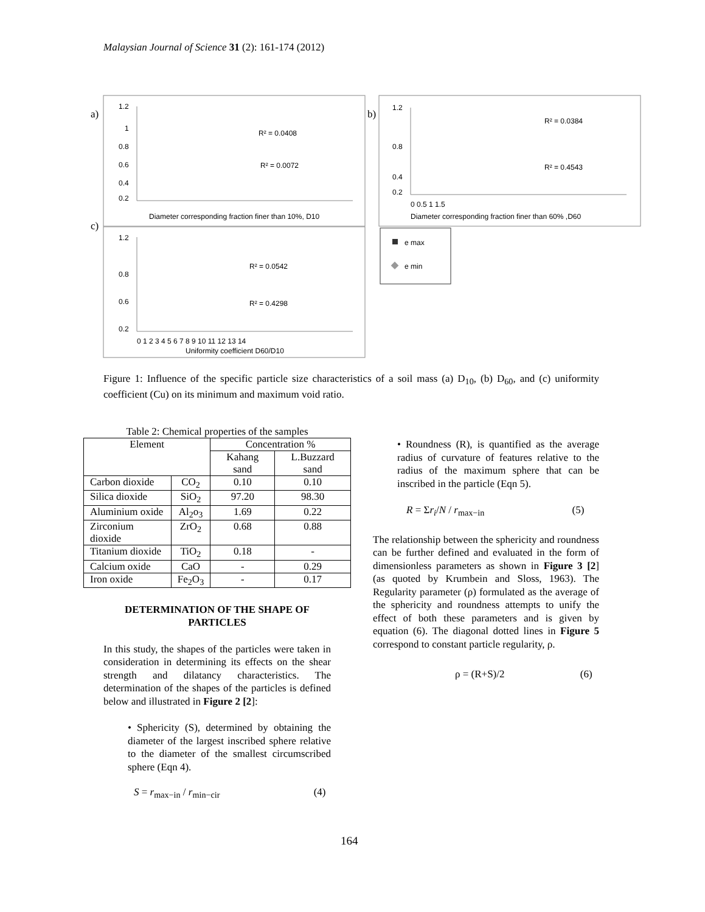Malaysian Journal of Science 31 (2): 161-174 (2012)
a)
b)
c)
1.2
0.2
1
0.8
0.6
0.4
R² = 0.0408
R² = 0.0072
Diameter corresponding fraction finer than 10%, D10
1.2
0.2
0.8
0.4
R² = 0.0384
R² = 0.4543
0 0.5 1 1.5
Diameter corresponding fraction finer than 60% ,D60
1.2
0.2
0.8
0.6
R² = 0.0542
R² = 0.4298
0 1 2 3 4 5 6 7 8 9 10 11 12 13 14
Uniformity coefficient D60/D10
e max
e min
Figure 1: Influence of the specific particle size characteristics of a soil mass (a) D<sub>10</sub>, (b) D<sub>60</sub>, and (c) uniformity coefficient (Cu) on its minimum and maximum void ratio.
Table 2: Chemical properties of the samples
| Element | | Concentration % | |
| --- | --- | --- | --- |
| | | Kahang sand | L.Buzzard sand |
| Carbon dioxide | CO<sub>2</sub> | 0.10 | 0.10 |
| Silica dioxide | SiO<sub>2</sub> | 97.20 | 98.30 |
| Aluminium oxide | Al<sub>2</sub>o<sub>3</sub> | 1.69 | 0.22 |
| Zirconium dioxide | ZrO<sub>2</sub> | 0.68 | 0.88 |
| Titanium dioxide | TiO<sub>2</sub> | 0.18 | - |
| Calcium oxide | CaO | - | 0.29 |
| Iron oxide | Fe<sub>2</sub>O<sub>3</sub> | - | 0.17 |
DETERMINATION OF THE SHAPE OF PARTICLES
In this study, the shapes of the particles were taken in consideration in determining its effects on the shear strength and dilatancy characteristics. The determination of the shapes of the particles is defined below and illustrated in Figure 2 [2]:
• Sphericity (S), determined by obtaining the diameter of the largest inscribed sphere relative to the diameter of the smallest circumscribed sphere (Eqn 4).
S = r<sub>max−in</sub> / r<sub>min−cir</sub> (4)
• Roundness (R), is quantified as the average radius of curvature of features relative to the radius of the maximum sphere that can be inscribed in the particle (Eqn 5).
R = Σr<sub>i</sub>/N / r<sub>max−in</sub> (5)
The relationship between the sphericity and roundness can be further defined and evaluated in the form of dimensionless parameters as shown in Figure 3 [2] (as quoted by Krumbein and Sloss, 1963). The Regularity parameter (ρ) formulated as the average of the sphericity and roundness attempts to unify the effect of both these parameters and is given by equation (6). The diagonal dotted lines in Figure 5 correspond to constant particle regularity, ρ.
ρ = (R+S)/2 (6)
164